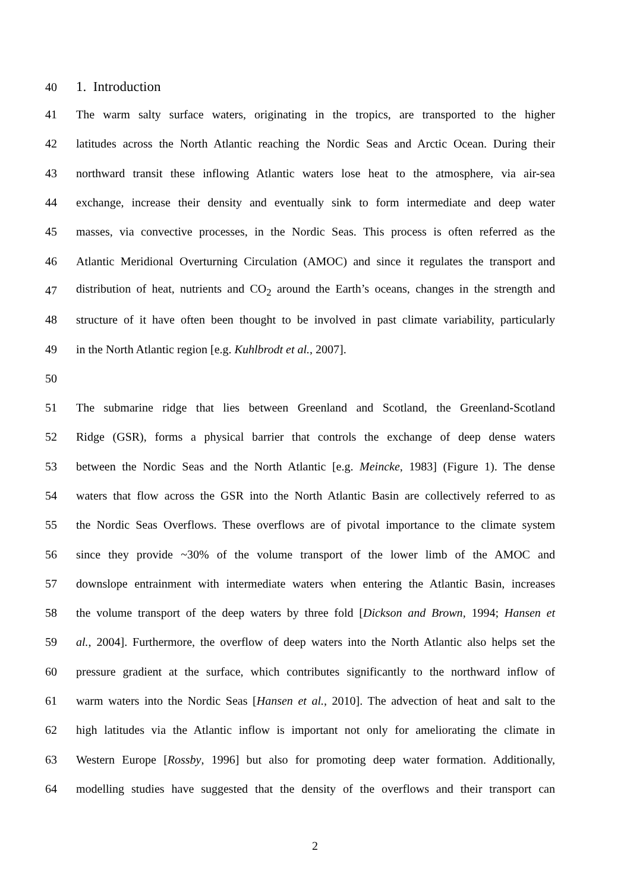40 1. Introduction
41 The warm salty surface waters, originating in the tropics, are transported to the higher
42 latitudes across the North Atlantic reaching the Nordic Seas and Arctic Ocean. During their
43 northward transit these inflowing Atlantic waters lose heat to the atmosphere, via air-sea
44 exchange, increase their density and eventually sink to form intermediate and deep water
45 masses, via convective processes, in the Nordic Seas. This process is often referred as the
46 Atlantic Meridional Overturning Circulation (AMOC) and since it regulates the transport and
47 distribution of heat, nutrients and CO<sub>2</sub> around the Earth’s oceans, changes in the strength and
48 structure of it have often been thought to be involved in past climate variability, particularly
49 in the North Atlantic region [e.g. Kuhlbrodt et al., 2007].
50
51 The submarine ridge that lies between Greenland and Scotland, the Greenland-Scotland
52 Ridge (GSR), forms a physical barrier that controls the exchange of deep dense waters
53 between the Nordic Seas and the North Atlantic [e.g. Meincke, 1983] (Figure 1). The dense
54 waters that flow across the GSR into the North Atlantic Basin are collectively referred to as
55 the Nordic Seas Overflows. These overflows are of pivotal importance to the climate system
56 since they provide ~30% of the volume transport of the lower limb of the AMOC and
57 downslope entrainment with intermediate waters when entering the Atlantic Basin, increases
58 the volume transport of the deep waters by three fold [Dickson and Brown, 1994; Hansen et
59 al., 2004]. Furthermore, the overflow of deep waters into the North Atlantic also helps set the
60 pressure gradient at the surface, which contributes significantly to the northward inflow of
61 warm waters into the Nordic Seas [Hansen et al., 2010]. The advection of heat and salt to the
62 high latitudes via the Atlantic inflow is important not only for ameliorating the climate in
63 Western Europe [Rossby, 1996] but also for promoting deep water formation. Additionally,
64 modelling studies have suggested that the density of the overflows and their transport can
2